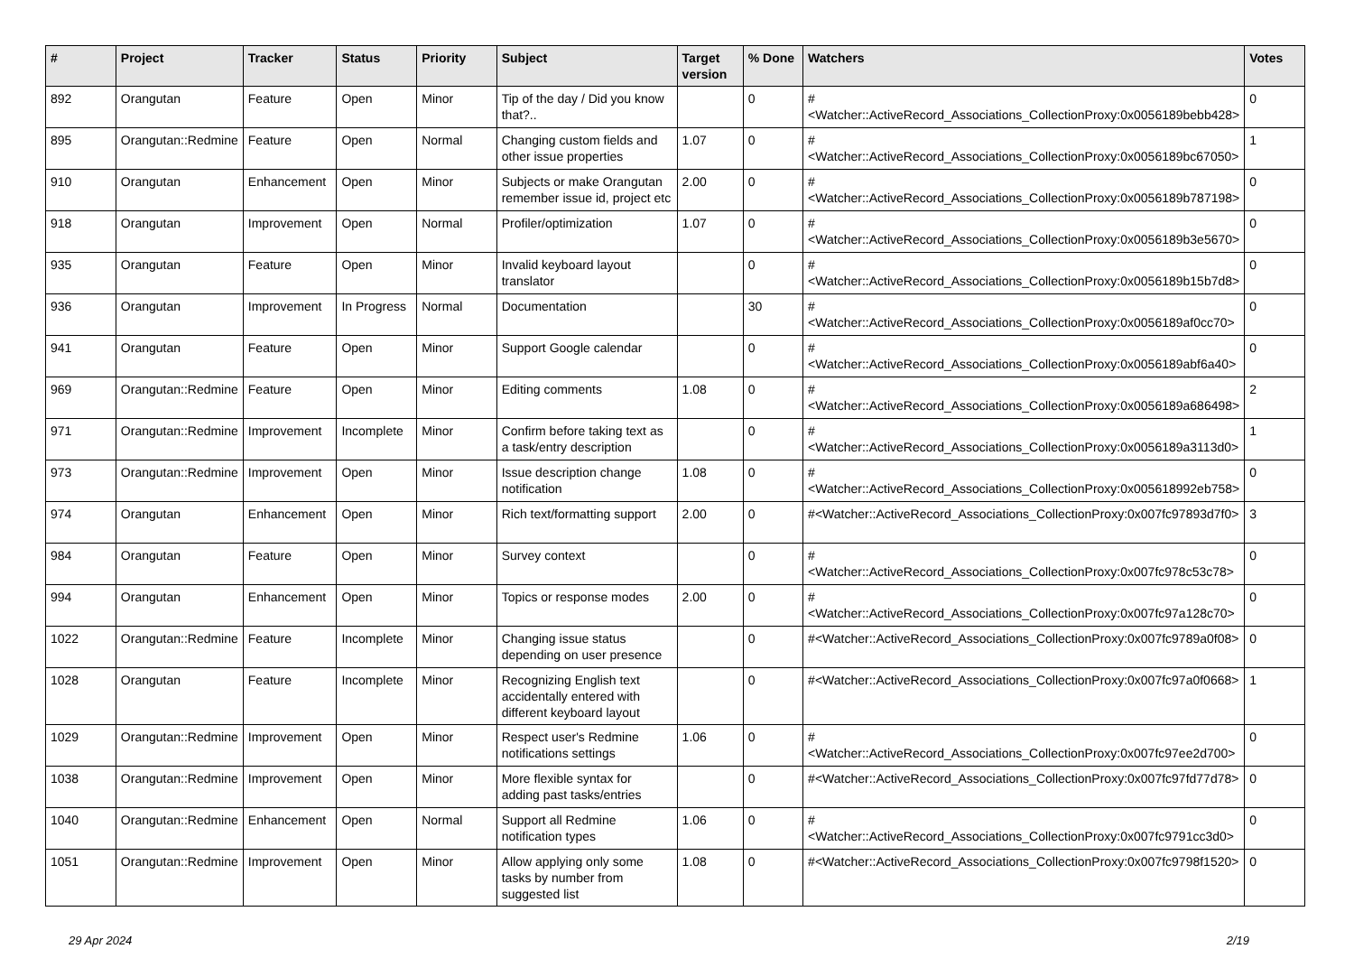| # | Project | Tracker | Status | Priority | Subject | Target version | % Done | Watchers | Votes |
| --- | --- | --- | --- | --- | --- | --- | --- | --- | --- |
| 892 | Orangutan | Feature | Open | Minor | Tip of the day / Did you know that?.. | | 0 | #<Watcher::ActiveRecord_Associations_CollectionProxy:0x0056189bebb428> | 0 |
| 895 | Orangutan::Redmine | Feature | Open | Normal | Changing custom fields and other issue properties | 1.07 | 0 | #<Watcher::ActiveRecord_Associations_CollectionProxy:0x0056189bc67050> | 1 |
| 910 | Orangutan | Enhancement | Open | Minor | Subjects or make Orangutan remember issue id, project etc | 2.00 | 0 | #<Watcher::ActiveRecord_Associations_CollectionProxy:0x0056189b787198> | 0 |
| 918 | Orangutan | Improvement | Open | Normal | Profiler/optimization | 1.07 | 0 | #<Watcher::ActiveRecord_Associations_CollectionProxy:0x0056189b3e5670> | 0 |
| 935 | Orangutan | Feature | Open | Minor | Invalid keyboard layout translator | | 0 | #<Watcher::ActiveRecord_Associations_CollectionProxy:0x0056189b15b7d8> | 0 |
| 936 | Orangutan | Improvement | In Progress | Normal | Documentation | | 30 | #<Watcher::ActiveRecord_Associations_CollectionProxy:0x0056189af0cc70> | 0 |
| 941 | Orangutan | Feature | Open | Minor | Support Google calendar | | 0 | #<Watcher::ActiveRecord_Associations_CollectionProxy:0x0056189abf6a40> | 0 |
| 969 | Orangutan::Redmine | Feature | Open | Minor | Editing comments | 1.08 | 0 | #<Watcher::ActiveRecord_Associations_CollectionProxy:0x0056189a686498> | 2 |
| 971 | Orangutan::Redmine | Improvement | Incomplete | Minor | Confirm before taking text as a task/entry description | | 0 | #<Watcher::ActiveRecord_Associations_CollectionProxy:0x0056189a3113d0> | 1 |
| 973 | Orangutan::Redmine | Improvement | Open | Minor | Issue description change notification | 1.08 | 0 | #<Watcher::ActiveRecord_Associations_CollectionProxy:0x005618992eb758> | 0 |
| 974 | Orangutan | Enhancement | Open | Minor | Rich text/formatting support | 2.00 | 0 | #<Watcher::ActiveRecord_Associations_CollectionProxy:0x007fc97893d7f0> | 3 |
| 984 | Orangutan | Feature | Open | Minor | Survey context | | 0 | #<Watcher::ActiveRecord_Associations_CollectionProxy:0x007fc978c53c78> | 0 |
| 994 | Orangutan | Enhancement | Open | Minor | Topics or response modes | 2.00 | 0 | #<Watcher::ActiveRecord_Associations_CollectionProxy:0x007fc97a128c70> | 0 |
| 1022 | Orangutan::Redmine | Feature | Incomplete | Minor | Changing issue status depending on user presence | | 0 | #<Watcher::ActiveRecord_Associations_CollectionProxy:0x007fc9789a0f08> | 0 |
| 1028 | Orangutan | Feature | Incomplete | Minor | Recognizing English text accidentally entered with different keyboard layout | | 0 | #<Watcher::ActiveRecord_Associations_CollectionProxy:0x007fc97a0f0668> | 1 |
| 1029 | Orangutan::Redmine | Improvement | Open | Minor | Respect user's Redmine notifications settings | 1.06 | 0 | #<Watcher::ActiveRecord_Associations_CollectionProxy:0x007fc97ee2d700> | 0 |
| 1038 | Orangutan::Redmine | Improvement | Open | Minor | More flexible syntax for adding past tasks/entries | | 0 | #<Watcher::ActiveRecord_Associations_CollectionProxy:0x007fc97fd77d78> | 0 |
| 1040 | Orangutan::Redmine | Enhancement | Open | Normal | Support all Redmine notification types | 1.06 | 0 | #<Watcher::ActiveRecord_Associations_CollectionProxy:0x007fc9791cc3d0> | 0 |
| 1051 | Orangutan::Redmine | Improvement | Open | Minor | Allow applying only some tasks by number from suggested list | 1.08 | 0 | #<Watcher::ActiveRecord_Associations_CollectionProxy:0x007fc9798f1520> | 0 |
29 Apr 2024 2/19